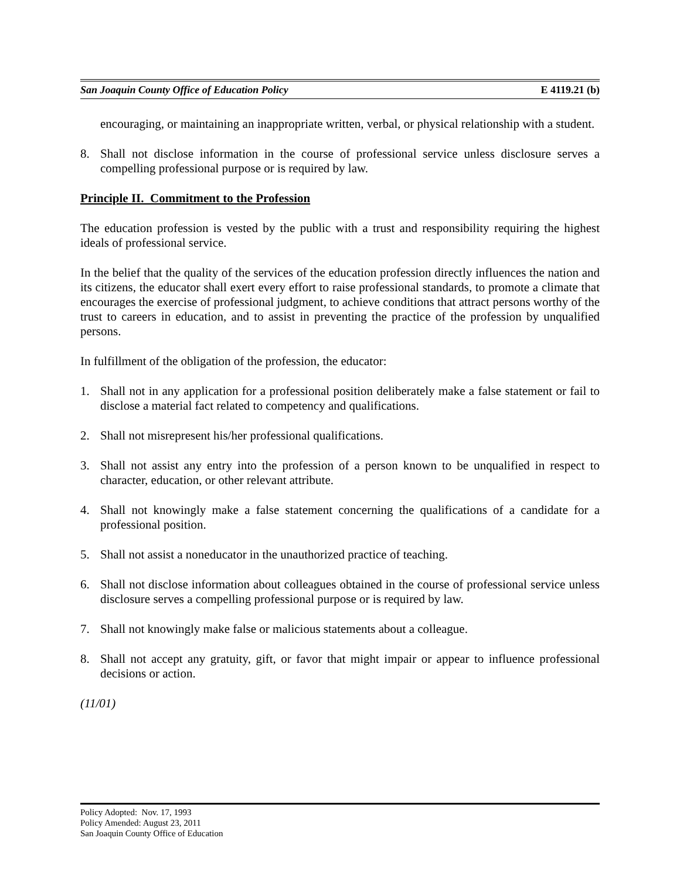San Joaquin County Office of Education Policy E 4119.21 (b)
encouraging, or maintaining an inappropriate written, verbal, or physical relationship with a student.
8. Shall not disclose information in the course of professional service unless disclosure serves a compelling professional purpose or is required by law.
Principle II. Commitment to the Profession
The education profession is vested by the public with a trust and responsibility requiring the highest ideals of professional service.
In the belief that the quality of the services of the education profession directly influences the nation and its citizens, the educator shall exert every effort to raise professional standards, to promote a climate that encourages the exercise of professional judgment, to achieve conditions that attract persons worthy of the trust to careers in education, and to assist in preventing the practice of the profession by unqualified persons.
In fulfillment of the obligation of the profession, the educator:
1. Shall not in any application for a professional position deliberately make a false statement or fail to disclose a material fact related to competency and qualifications.
2. Shall not misrepresent his/her professional qualifications.
3. Shall not assist any entry into the profession of a person known to be unqualified in respect to character, education, or other relevant attribute.
4. Shall not knowingly make a false statement concerning the qualifications of a candidate for a professional position.
5. Shall not assist a noneducator in the unauthorized practice of teaching.
6. Shall not disclose information about colleagues obtained in the course of professional service unless disclosure serves a compelling professional purpose or is required by law.
7. Shall not knowingly make false or malicious statements about a colleague.
8. Shall not accept any gratuity, gift, or favor that might impair or appear to influence professional decisions or action.
(11/01)
Policy Adopted: Nov. 17, 1993
Policy Amended: August 23, 2011
San Joaquin County Office of Education